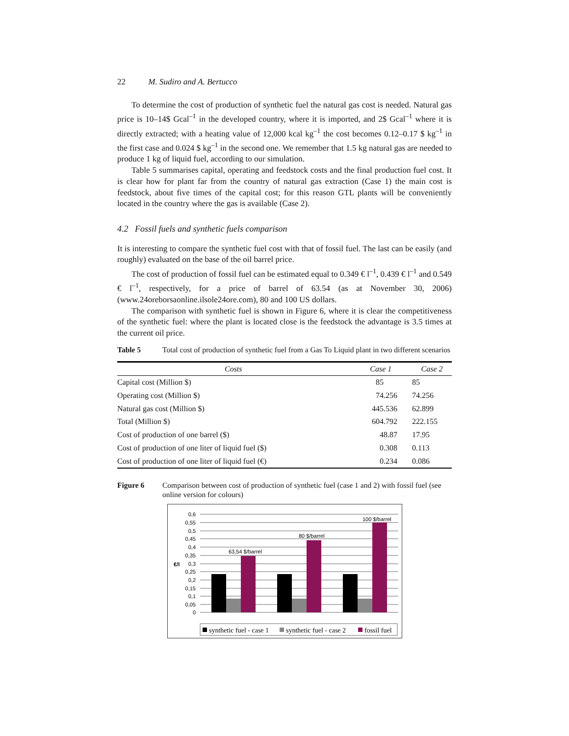22 M. Sudiro and A. Bertucco
To determine the cost of production of synthetic fuel the natural gas cost is needed. Natural gas price is 10–14$ Gcal<sup>–1</sup> in the developed country, where it is imported, and 2$ Gcal<sup>–1</sup> where it is directly extracted; with a heating value of 12,000 kcal kg<sup>–1</sup> the cost becomes 0.12–0.17 $ kg<sup>–1</sup> in the first case and 0.024 $ kg<sup>–1</sup> in the second one. We remember that 1.5 kg natural gas are needed to produce 1 kg of liquid fuel, according to our simulation.
Table 5 summarises capital, operating and feedstock costs and the final production fuel cost. It is clear how for plant far from the country of natural gas extraction (Case 1) the main cost is feedstock, about five times of the capital cost; for this reason GTL plants will be conveniently located in the country where the gas is available (Case 2).
4.2 Fossil fuels and synthetic fuels comparison
It is interesting to compare the synthetic fuel cost with that of fossil fuel. The last can be easily (and roughly) evaluated on the base of the oil barrel price.
The cost of production of fossil fuel can be estimated equal to 0.349 € l<sup>–1</sup>, 0.439 € l<sup>–1</sup> and 0.549 € l<sup>–1</sup>, respectively, for a price of barrel of 63.54 (as at November 30, 2006) (www.24oreborsaonline.ilsole24ore.com), 80 and 100 US dollars.
The comparison with synthetic fuel is shown in Figure 6, where it is clear the competitiveness of the synthetic fuel: where the plant is located close is the feedstock the advantage is 3.5 times at the current oil price.
Table 5 Total cost of production of synthetic fuel from a Gas To Liquid plant in two different scenarios
| Costs | Case 1 | Case 2 |
| --- | --- | --- |
| Capital cost (Million $) | 85 | 85 |
| Operating cost (Million $) | 74.256 | 74.256 |
| Natural gas cost (Million $) | 445.536 | 62.899 |
| Total (Million $) | 604.792 | 222.155 |
| Cost of production of one barrel ($) | 48.87 | 17.95 |
| Cost of production of one liter of liquid fuel ($) | 0.308 | 0.113 |
| Cost of production of one liter of liquid fuel (€) | 0.234 | 0.086 |
Figure 6 Comparison between cost of production of synthetic fuel (case 1 and 2) with fossil fuel (see online version for colours)
0,6
0,55
0,5
0,45
0,4
0,35
0,3
0,25
0,2
0,15
0,1
0,05
0
€/l
63,54 $/barrel
80 $/barrel
100 $/barrel
synthetic fuel - case 1
synthetic fuel - case 2
fossil fuel